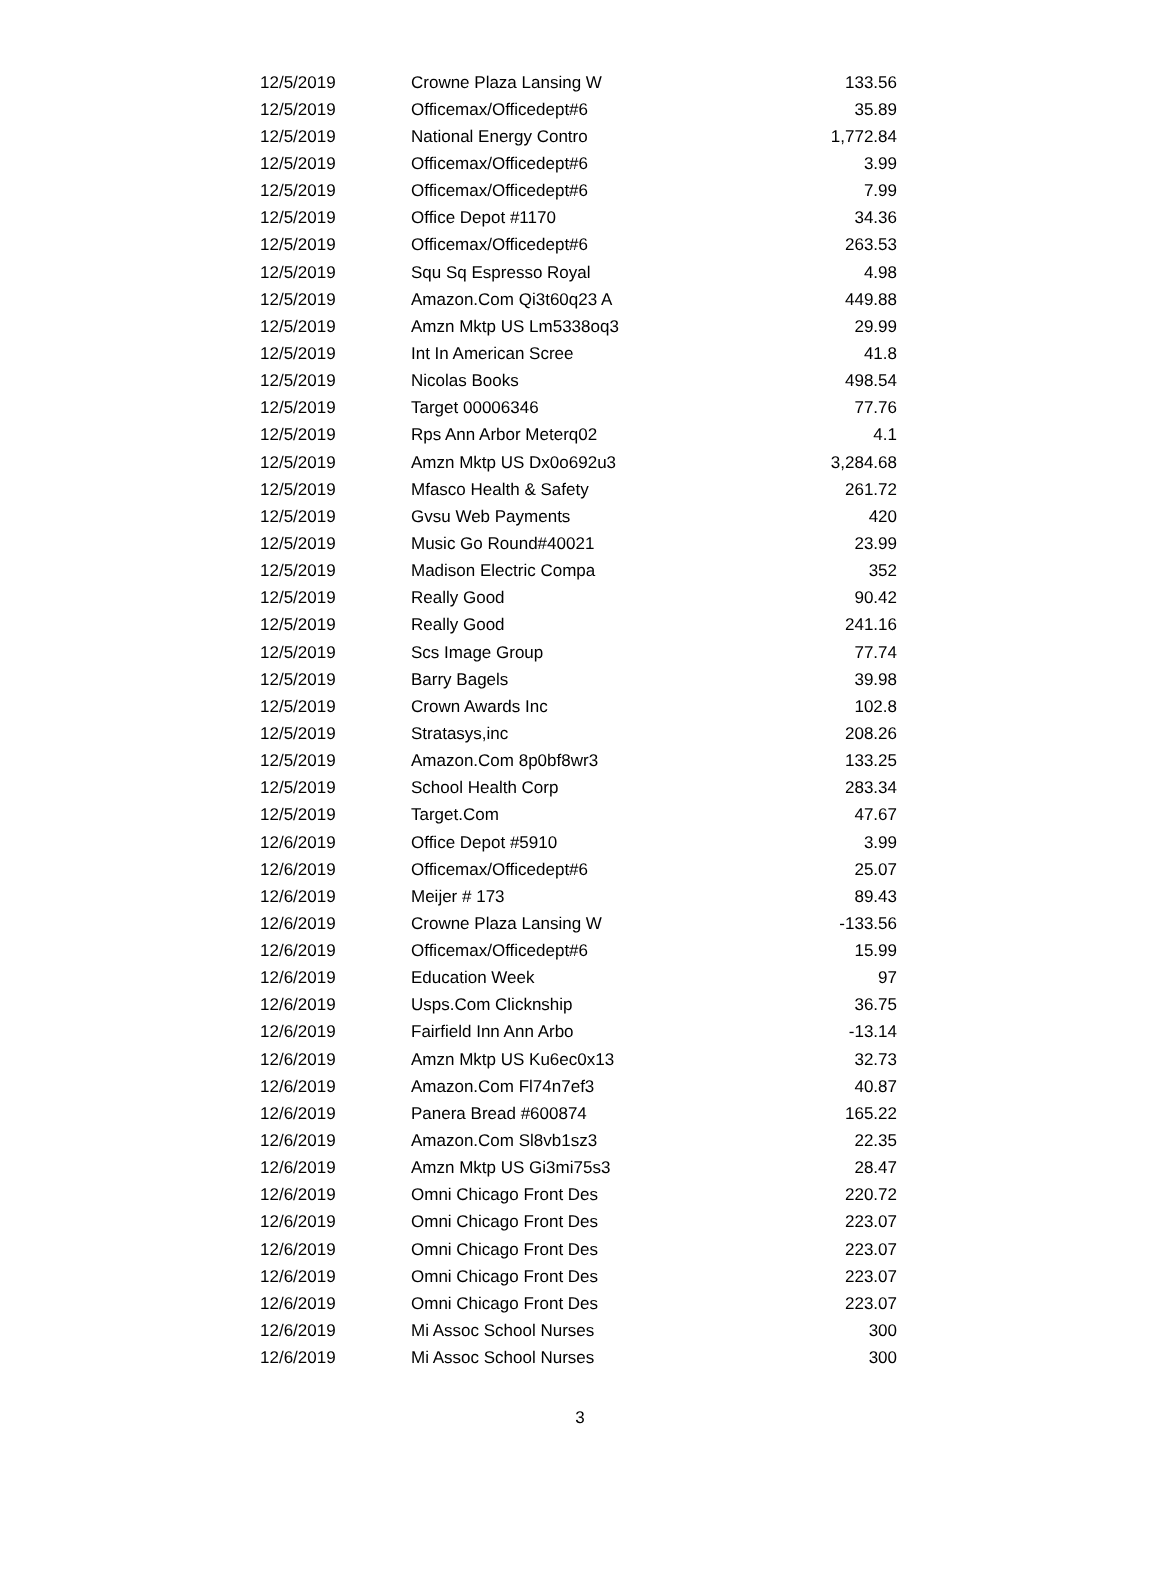| 12/5/2019 | Crowne Plaza Lansing W | 133.56 |
| 12/5/2019 | Officemax/Officedept#6 | 35.89 |
| 12/5/2019 | National Energy Contro | 1,772.84 |
| 12/5/2019 | Officemax/Officedept#6 | 3.99 |
| 12/5/2019 | Officemax/Officedept#6 | 7.99 |
| 12/5/2019 | Office Depot #1170 | 34.36 |
| 12/5/2019 | Officemax/Officedept#6 | 263.53 |
| 12/5/2019 | Squ Sq Espresso Royal | 4.98 |
| 12/5/2019 | Amazon.Com Qi3t60q23 A | 449.88 |
| 12/5/2019 | Amzn Mktp US Lm5338oq3 | 29.99 |
| 12/5/2019 | Int In American Scree | 41.8 |
| 12/5/2019 | Nicolas Books | 498.54 |
| 12/5/2019 | Target 00006346 | 77.76 |
| 12/5/2019 | Rps Ann Arbor Meterq02 | 4.1 |
| 12/5/2019 | Amzn Mktp US Dx0o692u3 | 3,284.68 |
| 12/5/2019 | Mfasco Health & Safety | 261.72 |
| 12/5/2019 | Gvsu Web Payments | 420 |
| 12/5/2019 | Music Go Round#40021 | 23.99 |
| 12/5/2019 | Madison Electric Compa | 352 |
| 12/5/2019 | Really Good | 90.42 |
| 12/5/2019 | Really Good | 241.16 |
| 12/5/2019 | Scs Image Group | 77.74 |
| 12/5/2019 | Barry Bagels | 39.98 |
| 12/5/2019 | Crown Awards Inc | 102.8 |
| 12/5/2019 | Stratasys,inc | 208.26 |
| 12/5/2019 | Amazon.Com 8p0bf8wr3 | 133.25 |
| 12/5/2019 | School Health Corp | 283.34 |
| 12/5/2019 | Target.Com | 47.67 |
| 12/6/2019 | Office Depot #5910 | 3.99 |
| 12/6/2019 | Officemax/Officedept#6 | 25.07 |
| 12/6/2019 | Meijer # 173 | 89.43 |
| 12/6/2019 | Crowne Plaza Lansing W | -133.56 |
| 12/6/2019 | Officemax/Officedept#6 | 15.99 |
| 12/6/2019 | Education Week | 97 |
| 12/6/2019 | Usps.Com Clicknship | 36.75 |
| 12/6/2019 | Fairfield Inn Ann Arbo | -13.14 |
| 12/6/2019 | Amzn Mktp US Ku6ec0x13 | 32.73 |
| 12/6/2019 | Amazon.Com Fl74n7ef3 | 40.87 |
| 12/6/2019 | Panera Bread #600874 | 165.22 |
| 12/6/2019 | Amazon.Com Sl8vb1sz3 | 22.35 |
| 12/6/2019 | Amzn Mktp US Gi3mi75s3 | 28.47 |
| 12/6/2019 | Omni Chicago Front Des | 220.72 |
| 12/6/2019 | Omni Chicago Front Des | 223.07 |
| 12/6/2019 | Omni Chicago Front Des | 223.07 |
| 12/6/2019 | Omni Chicago Front Des | 223.07 |
| 12/6/2019 | Omni Chicago Front Des | 223.07 |
| 12/6/2019 | Mi Assoc School Nurses | 300 |
| 12/6/2019 | Mi Assoc School Nurses | 300 |
3